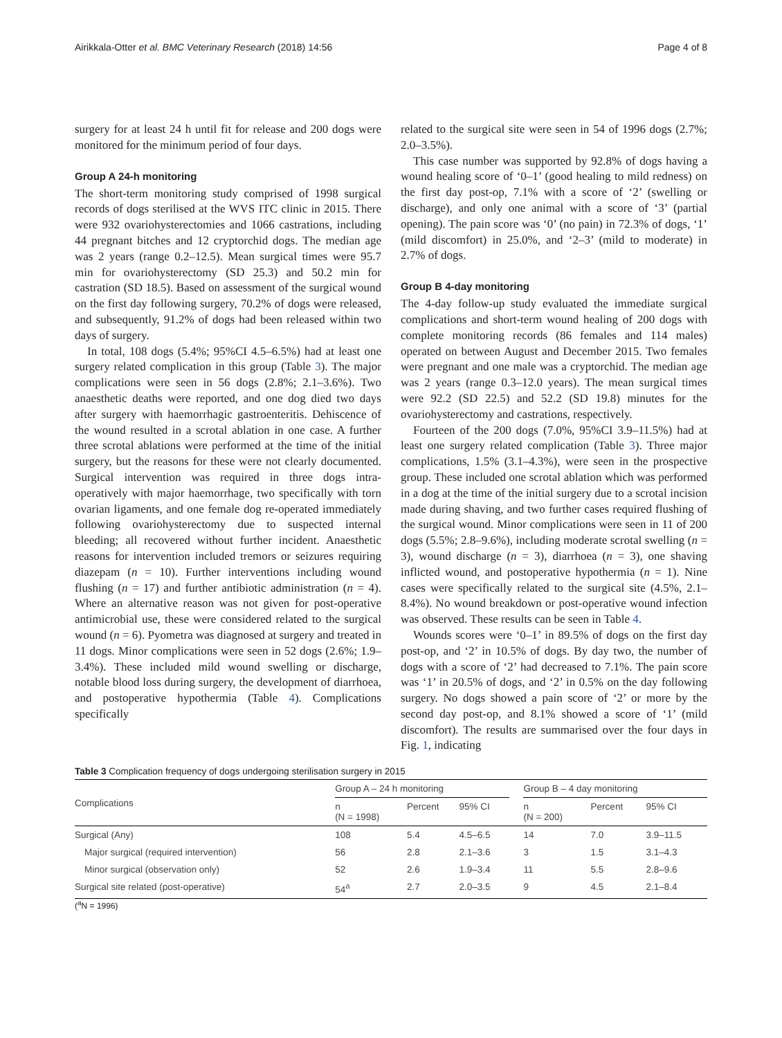Airikkala-Otter et al. BMC Veterinary Research (2018) 14:56 Page 4 of 8
surgery for at least 24 h until fit for release and 200 dogs were monitored for the minimum period of four days.
Group A 24-h monitoring
The short-term monitoring study comprised of 1998 surgical records of dogs sterilised at the WVS ITC clinic in 2015. There were 932 ovariohysterectomies and 1066 castrations, including 44 pregnant bitches and 12 cryptorchid dogs. The median age was 2 years (range 0.2–12.5). Mean surgical times were 95.7 min for ovariohysterectomy (SD 25.3) and 50.2 min for castration (SD 18.5). Based on assessment of the surgical wound on the first day following surgery, 70.2% of dogs were released, and subsequently, 91.2% of dogs had been released within two days of surgery.
In total, 108 dogs (5.4%; 95%CI 4.5–6.5%) had at least one surgery related complication in this group (Table 3). The major complications were seen in 56 dogs (2.8%; 2.1–3.6%). Two anaesthetic deaths were reported, and one dog died two days after surgery with haemorrhagic gastroenteritis. Dehiscence of the wound resulted in a scrotal ablation in one case. A further three scrotal ablations were performed at the time of the initial surgery, but the reasons for these were not clearly documented. Surgical intervention was required in three dogs intra-operatively with major haemorrhage, two specifically with torn ovarian ligaments, and one female dog re-operated immediately following ovariohysterectomy due to suspected internal bleeding; all recovered without further incident. Anaesthetic reasons for intervention included tremors or seizures requiring diazepam (n = 10). Further interventions including wound flushing (n = 17) and further antibiotic administration (n = 4). Where an alternative reason was not given for post-operative antimicrobial use, these were considered related to the surgical wound (n = 6). Pyometra was diagnosed at surgery and treated in 11 dogs. Minor complications were seen in 52 dogs (2.6%; 1.9–3.4%). These included mild wound swelling or discharge, notable blood loss during surgery, the development of diarrhoea, and postoperative hypothermia (Table 4). Complications specifically
related to the surgical site were seen in 54 of 1996 dogs (2.7%; 2.0–3.5%).
This case number was supported by 92.8% of dogs having a wound healing score of ‘0–1’ (good healing to mild redness) on the first day post-op, 7.1% with a score of ‘2’ (swelling or discharge), and only one animal with a score of ‘3’ (partial opening). The pain score was ‘0’ (no pain) in 72.3% of dogs, ‘1’ (mild discomfort) in 25.0%, and ‘2–3’ (mild to moderate) in 2.7% of dogs.
Group B 4-day monitoring
The 4-day follow-up study evaluated the immediate surgical complications and short-term wound healing of 200 dogs with complete monitoring records (86 females and 114 males) operated on between August and December 2015. Two females were pregnant and one male was a cryptorchid. The median age was 2 years (range 0.3–12.0 years). The mean surgical times were 92.2 (SD 22.5) and 52.2 (SD 19.8) minutes for the ovariohysterectomy and castrations, respectively.
Fourteen of the 200 dogs (7.0%, 95%CI 3.9–11.5%) had at least one surgery related complication (Table 3). Three major complications, 1.5% (3.1–4.3%), were seen in the prospective group. These included one scrotal ablation which was performed in a dog at the time of the initial surgery due to a scrotal incision made during shaving, and two further cases required flushing of the surgical wound. Minor complications were seen in 11 of 200 dogs (5.5%; 2.8–9.6%), including moderate scrotal swelling (n = 3), wound discharge (n = 3), diarrhoea (n = 3), one shaving inflicted wound, and postoperative hypothermia (n = 1). Nine cases were specifically related to the surgical site (4.5%, 2.1–8.4%). No wound breakdown or post-operative wound infection was observed. These results can be seen in Table 4.
Wounds scores were ‘0–1’ in 89.5% of dogs on the first day post-op, and ‘2’ in 10.5% of dogs. By day two, the number of dogs with a score of ‘2’ had decreased to 7.1%. The pain score was ‘1’ in 20.5% of dogs, and ‘2’ in 0.5% on the day following surgery. No dogs showed a pain score of ‘2’ or more by the second day post-op, and 8.1% showed a score of ‘1’ (mild discomfort). The results are summarised over the four days in Fig. 1, indicating
Table 3 Complication frequency of dogs undergoing sterilisation surgery in 2015
| Complications | Group A – 24 h monitoring | | | | Group B – 4 day monitoring | | |
| --- | --- | --- | --- | --- | --- | --- | --- |
| | n (N = 1998) | Percent | 95% CI | | n (N = 200) | Percent | 95% CI |
| Surgical (Any) | 108 | 5.4 | 4.5–6.5 | | 14 | 7.0 | 3.9–11.5 |
| Major surgical (required intervention) | 56 | 2.8 | 2.1–3.6 | | 3 | 1.5 | 3.1–4.3 |
| Minor surgical (observation only) | 52 | 2.6 | 1.9–3.4 | | 11 | 5.5 | 2.8–9.6 |
| Surgical site related (post-operative) | 54<sup>a</sup> | 2.7 | 2.0–3.5 | | 9 | 4.5 | 2.1–8.4 |
(<sup>a</sup>N = 1996)